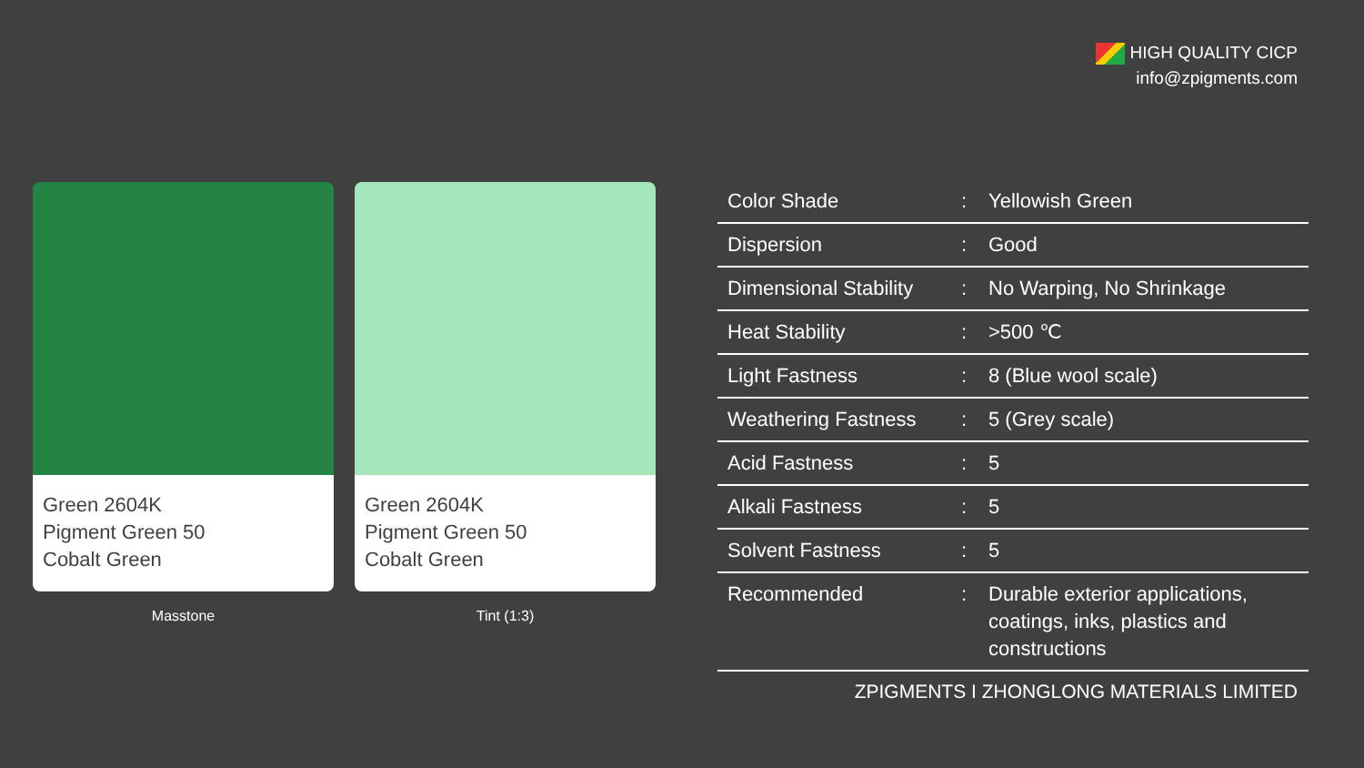HIGH QUALITY CICP
info@zpigments.com
Green 2604K
Pigment Green 50
Cobalt Green
Masstone
Green 2604K
Pigment Green 50
Cobalt Green
Tint (1:3)
| Color Shade | : | Yellowish Green |
| Dispersion | : | Good |
| Dimensional Stability | : | No Warping, No Shrinkage |
| Heat Stability | : | >500 ℃ |
| Light Fastness | : | 8 (Blue wool scale) |
| Weathering Fastness | : | 5 (Grey scale) |
| Acid Fastness | : | 5 |
| Alkali Fastness | : | 5 |
| Solvent Fastness | : | 5 |
| Recommended | : | Durable exterior applications, coatings, inks, plastics and constructions |
ZPIGMENTS I ZHONGLONG MATERIALS LIMITED